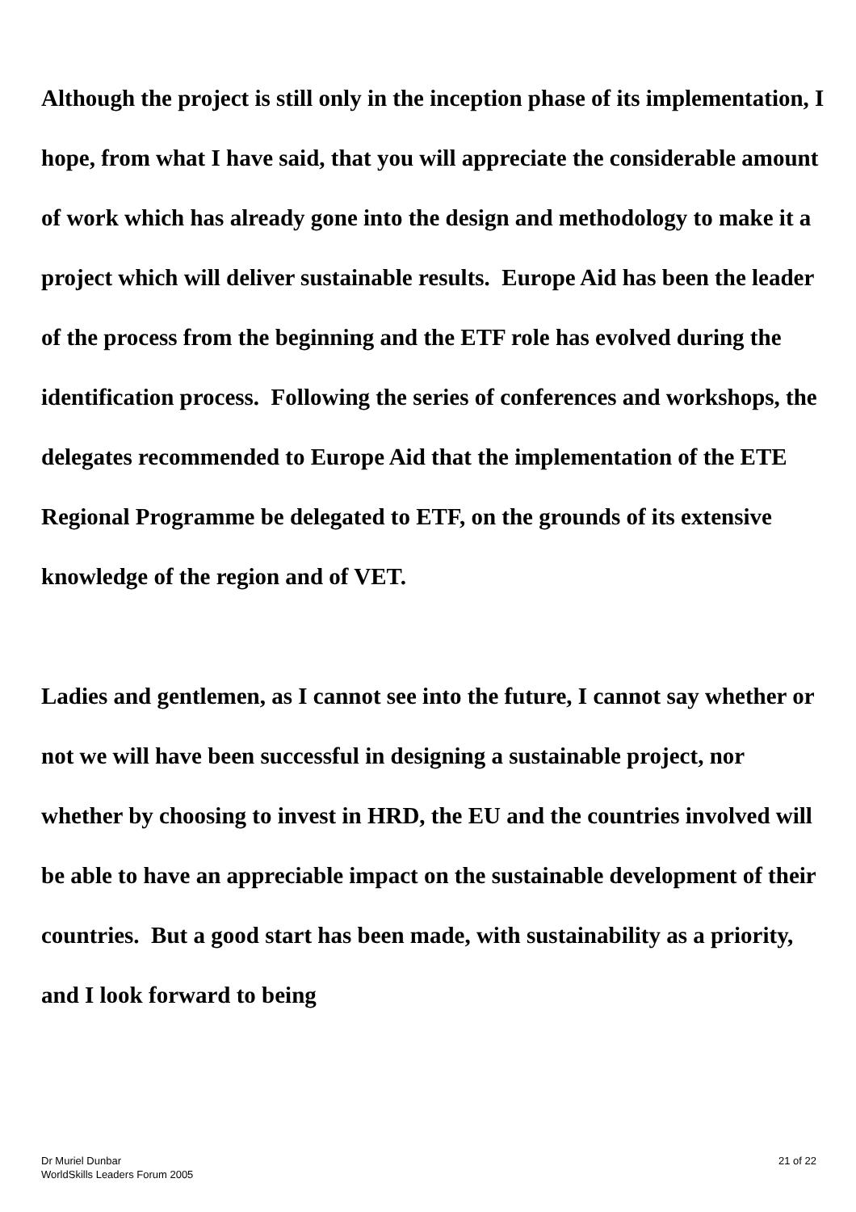Although the project is still only in the inception phase of its implementation, I hope, from what I have said, that you will appreciate the considerable amount of work which has already gone into the design and methodology to make it a project which will deliver sustainable results. Europe Aid has been the leader of the process from the beginning and the ETF role has evolved during the identification process. Following the series of conferences and workshops, the delegates recommended to Europe Aid that the implementation of the ETE Regional Programme be delegated to ETF, on the grounds of its extensive knowledge of the region and of VET.
Ladies and gentlemen, as I cannot see into the future, I cannot say whether or not we will have been successful in designing a sustainable project, nor whether by choosing to invest in HRD, the EU and the countries involved will be able to have an appreciable impact on the sustainable development of their countries. But a good start has been made, with sustainability as a priority, and I look forward to being
Dr Muriel Dunbar
WorldSkills Leaders Forum 2005
21 of 22